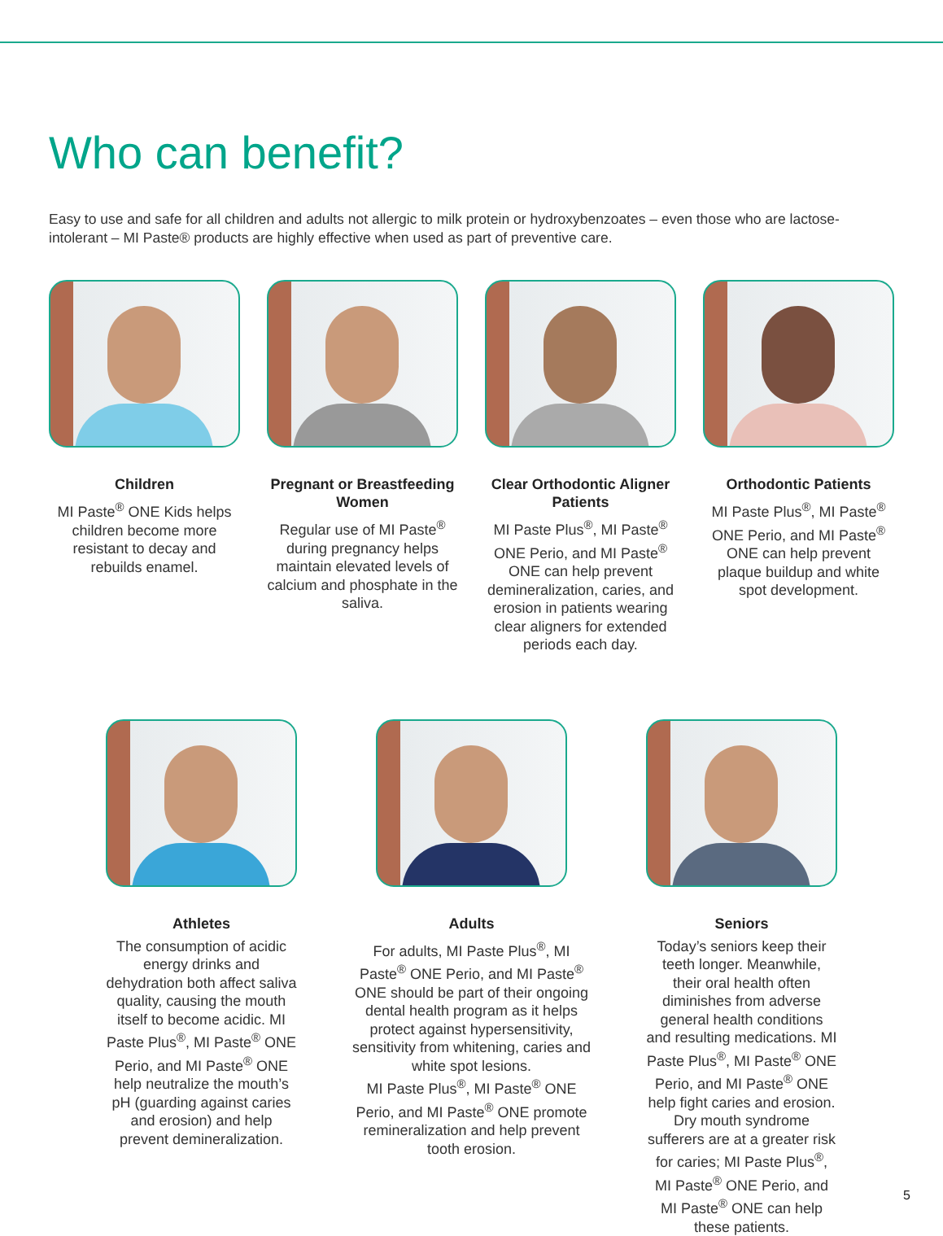Who can benefit?
Easy to use and safe for all children and adults not allergic to milk protein or hydroxybenzoates – even those who are lactose-intolerant – MI Paste® products are highly effective when used as part of preventive care.
Children
MI Paste<sup>®</sup> ONE Kids helps children become more resistant to decay and rebuilds enamel.
Pregnant or Breastfeeding Women
Regular use of MI Paste<sup>®</sup> during pregnancy helps maintain elevated levels of calcium and phosphate in the saliva.
Clear Orthodontic Aligner Patients
MI Paste Plus<sup>®</sup>, MI Paste<sup>®</sup> ONE Perio, and MI Paste<sup>®</sup> ONE can help prevent demineralization, caries, and erosion in patients wearing clear aligners for extended periods each day.
Orthodontic Patients
MI Paste Plus<sup>®</sup>, MI Paste<sup>®</sup> ONE Perio, and MI Paste<sup>®</sup> ONE can help prevent plaque buildup and white spot development.
Athletes
The consumption of acidic energy drinks and dehydration both affect saliva quality, causing the mouth itself to become acidic. MI Paste Plus<sup>®</sup>, MI Paste<sup>®</sup> ONE Perio, and MI Paste<sup>®</sup> ONE help neutralize the mouth’s pH (guarding against caries and erosion) and help prevent demineralization.
Adults
For adults, MI Paste Plus<sup>®</sup>, MI Paste<sup>®</sup> ONE Perio, and MI Paste<sup>®</sup> ONE should be part of their ongoing dental health program as it helps protect against hypersensitivity, sensitivity from whitening, caries and white spot lesions.
MI Paste Plus<sup>®</sup>, MI Paste<sup>®</sup> ONE Perio, and MI Paste<sup>®</sup> ONE promote remineralization and help prevent tooth erosion.
Seniors
Today’s seniors keep their teeth longer. Meanwhile, their oral health often diminishes from adverse general health conditions and resulting medications. MI Paste Plus<sup>®</sup>, MI Paste<sup>®</sup> ONE Perio, and MI Paste<sup>®</sup> ONE help fight caries and erosion. Dry mouth syndrome sufferers are at a greater risk for caries; MI Paste Plus<sup>®</sup>, MI Paste<sup>®</sup> ONE Perio, and MI Paste<sup>®</sup> ONE can help these patients.
5